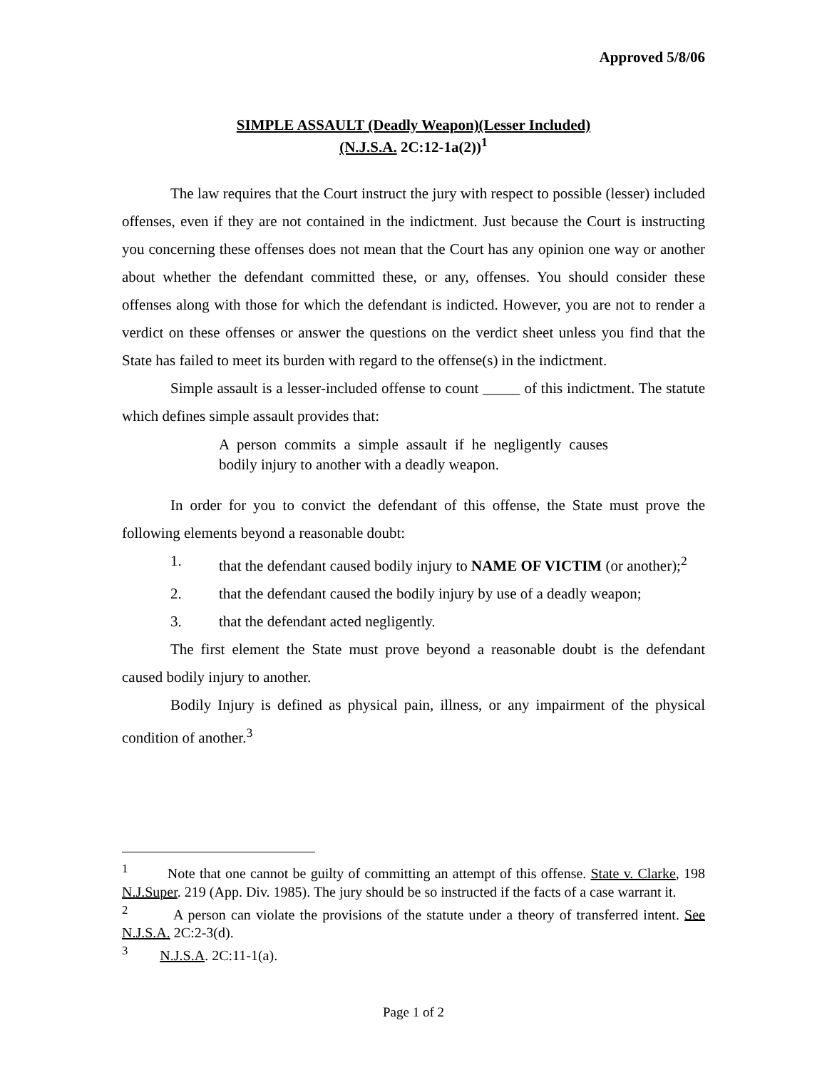Approved 5/8/06
SIMPLE ASSAULT (Deadly Weapon)(Lesser Included)
(N.J.S.A. 2C:12-1a(2))<sup>1</sup>
The law requires that the Court instruct the jury with respect to possible (lesser) included offenses, even if they are not contained in the indictment. Just because the Court is instructing you concerning these offenses does not mean that the Court has any opinion one way or another about whether the defendant committed these, or any, offenses. You should consider these offenses along with those for which the defendant is indicted. However, you are not to render a verdict on these offenses or answer the questions on the verdict sheet unless you find that the State has failed to meet its burden with regard to the offense(s) in the indictment.
Simple assault is a lesser-included offense to count _____ of this indictment. The statute which defines simple assault provides that:
A person commits a simple assault if he negligently causes bodily injury to another with a deadly weapon.
In order for you to convict the defendant of this offense, the State must prove the following elements beyond a reasonable doubt:
1. that the defendant caused bodily injury to NAME OF VICTIM (or another);<sup>2</sup>
2. that the defendant caused the bodily injury by use of a deadly weapon;
3. that the defendant acted negligently.
The first element the State must prove beyond a reasonable doubt is the defendant caused bodily injury to another.
Bodily Injury is defined as physical pain, illness, or any impairment of the physical condition of another.<sup>3</sup>
<sup>1</sup> Note that one cannot be guilty of committing an attempt of this offense. State v. Clarke, 198 N.J.Super. 219 (App. Div. 1985). The jury should be so instructed if the facts of a case warrant it.
<sup>2</sup> A person can violate the provisions of the statute under a theory of transferred intent. See N.J.S.A. 2C:2-3(d).
<sup>3</sup> N.J.S.A. 2C:11-1(a).
Page 1 of 2